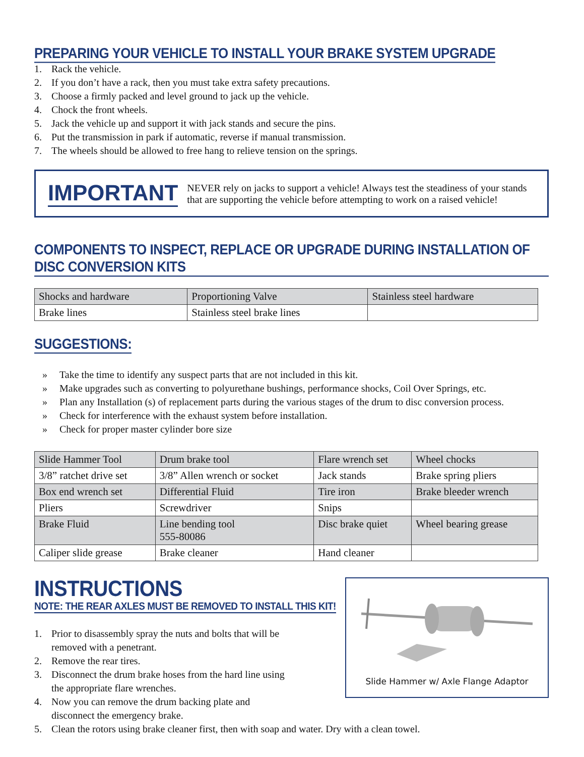PREPARING YOUR VEHICLE TO INSTALL YOUR BRAKE SYSTEM UPGRADE
1. Rack the vehicle.
2. If you don’t have a rack, then you must take extra safety precautions.
3. Choose a firmly packed and level ground to jack up the vehicle.
4. Chock the front wheels.
5. Jack the vehicle up and support it with jack stands and secure the pins.
6. Put the transmission in park if automatic, reverse if manual transmission.
7. The wheels should be allowed to free hang to relieve tension on the springs.
IMPORTANT
NEVER rely on jacks to support a vehicle! Always test the steadiness of your stands that are supporting the vehicle before attempting to work on a raised vehicle!
COMPONENTS TO INSPECT, REPLACE OR UPGRADE DURING INSTALLATION OF DISC CONVERSION KITS
| Shocks and hardware | Proportioning Valve | Stainless steel hardware |
| Brake lines | Stainless steel brake lines | |
SUGGESTIONS:
» Take the time to identify any suspect parts that are not included in this kit.
» Make upgrades such as converting to polyurethane bushings, performance shocks, Coil Over Springs, etc.
» Plan any Installation (s) of replacement parts during the various stages of the drum to disc conversion process.
» Check for interference with the exhaust system before installation.
» Check for proper master cylinder bore size
| Slide Hammer Tool | Drum brake tool | Flare wrench set | Wheel chocks |
| 3/8” ratchet drive set | 3/8” Allen wrench or socket | Jack stands | Brake spring pliers |
| Box end wrench set | Differential Fluid | Tire iron | Brake bleeder wrench |
| Pliers | Screwdriver | Snips | |
| Brake Fluid | Line bending tool 555-80086 | Disc brake quiet | Wheel bearing grease |
| Caliper slide grease | Brake cleaner | Hand cleaner | |
Slide Hammer w/ Axle Flange Adaptor
INSTRUCTIONS
NOTE: THE REAR AXLES MUST BE REMOVED TO INSTALL THIS KIT!
1. Prior to disassembly spray the nuts and bolts that will be
removed with a penetrant.
2. Remove the rear tires.
3. Disconnect the drum brake hoses from the hard line using
the appropriate flare wrenches.
4. Now you can remove the drum backing plate and
disconnect the emergency brake.
5. Clean the rotors using brake cleaner first, then with soap and water. Dry with a clean towel.